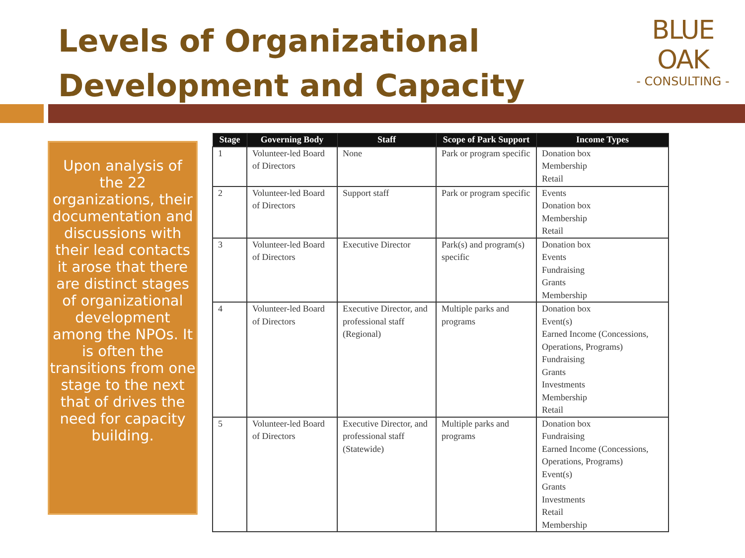Levels of Organizational
Development and Capacity
BLUE OAK
- CONSULTING -
Upon analysis of the 22 organizations, their documentation and discussions with their lead contacts it arose that there are distinct stages of organizational development among the NPOs. It is often the transitions from one stage to the next that of drives the need for capacity building.
| Stage | Governing Body | Staff | Scope of Park Support | Income Types |
| --- | --- | --- | --- | --- |
| 1 | Volunteer-led Board of Directors | None | Park or program specific | Donation box Membership Retail |
| 2 | Volunteer-led Board of Directors | Support staff | Park or program specific | Events Donation box Membership Retail |
| 3 | Volunteer-led Board of Directors | Executive Director | Park(s) and program(s) specific | Donation box Events Fundraising Grants Membership |
| 4 | Volunteer-led Board of Directors | Executive Director, and professional staff (Regional) | Multiple parks and programs | Donation box Event(s) Earned Income (Concessions, Operations, Programs) Fundraising Grants Investments Membership Retail |
| 5 | Volunteer-led Board of Directors | Executive Director, and professional staff (Statewide) | Multiple parks and programs | Donation box Fundraising Earned Income (Concessions, Operations, Programs) Event(s) Grants Investments Retail Membership |